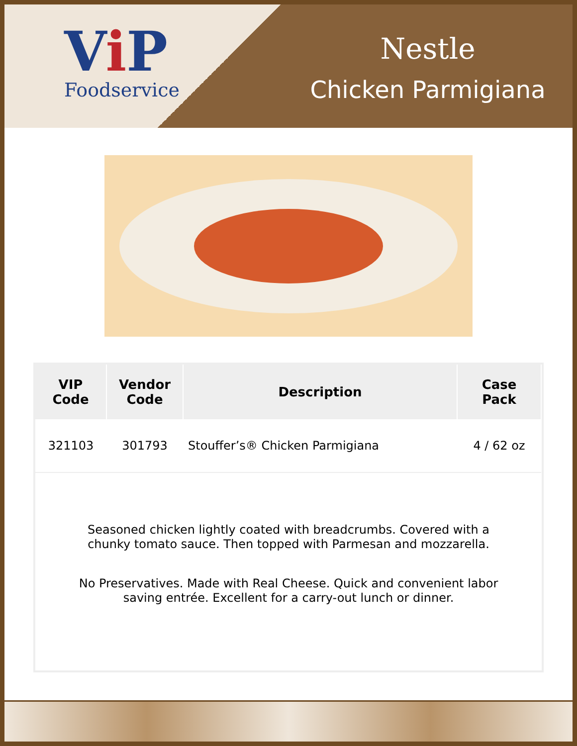Vi P
Foodservice
Nestle
Chicken Parmigiana
| VIP Code | Vendor Code | Description | Case Pack |
| --- | --- | --- | --- |
| 321103 | 301793 | Stouffer’s® Chicken Parmigiana | 4 / 62 oz |
Seasoned chicken lightly coated with breadcrumbs. Covered with a chunky tomato sauce. Then topped with Parmesan and mozzarella.
No Preservatives. Made with Real Cheese. Quick and convenient labor saving entrée. Excellent for a carry-out lunch or dinner.